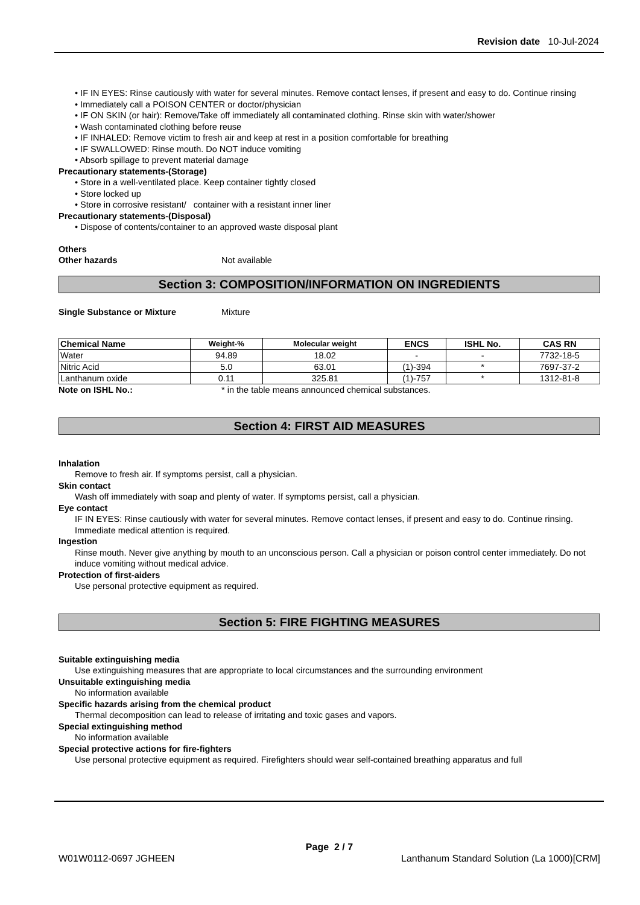Revision date 10-Jul-2024
• IF IN EYES: Rinse cautiously with water for several minutes. Remove contact lenses, if present and easy to do. Continue rinsing
• Immediately call a POISON CENTER or doctor/physician
• IF ON SKIN (or hair): Remove/Take off immediately all contaminated clothing. Rinse skin with water/shower
• Wash contaminated clothing before reuse
• IF INHALED: Remove victim to fresh air and keep at rest in a position comfortable for breathing
• IF SWALLOWED: Rinse mouth. Do NOT induce vomiting
• Absorb spillage to prevent material damage
Precautionary statements-(Storage)
• Store in a well-ventilated place. Keep container tightly closed
• Store locked up
• Store in corrosive resistant/ container with a resistant inner liner
Precautionary statements-(Disposal)
• Dispose of contents/container to an approved waste disposal plant
Others
Other hazards Not available
Section 3: COMPOSITION/INFORMATION ON INGREDIENTS
Single Substance or Mixture Mixture
| Chemical Name | Weight-% | Molecular weight | ENCS | ISHL No. | CAS RN |
| --- | --- | --- | --- | --- | --- |
| Water | 94.89 | 18.02 | - | - | 7732-18-5 |
| Nitric Acid | 5.0 | 63.01 | (1)-394 | * | 7697-37-2 |
| Lanthanum oxide | 0.11 | 325.81 | (1)-757 | * | 1312-81-8 |
Note on ISHL No.: * in the table means announced chemical substances.
Section 4: FIRST AID MEASURES
Inhalation
Remove to fresh air. If symptoms persist, call a physician.
Skin contact
Wash off immediately with soap and plenty of water. If symptoms persist, call a physician.
Eye contact
IF IN EYES: Rinse cautiously with water for several minutes. Remove contact lenses, if present and easy to do. Continue rinsing. Immediate medical attention is required.
Ingestion
Rinse mouth. Never give anything by mouth to an unconscious person. Call a physician or poison control center immediately. Do not induce vomiting without medical advice.
Protection of first-aiders
Use personal protective equipment as required.
Section 5: FIRE FIGHTING MEASURES
Suitable extinguishing media
Use extinguishing measures that are appropriate to local circumstances and the surrounding environment
Unsuitable extinguishing media
No information available
Specific hazards arising from the chemical product
Thermal decomposition can lead to release of irritating and toxic gases and vapors.
Special extinguishing method
No information available
Special protective actions for fire-fighters
Use personal protective equipment as required. Firefighters should wear self-contained breathing apparatus and full
Page 2 / 7
W01W0112-0697 JGHEEN Lanthanum Standard Solution (La 1000)[CRM]